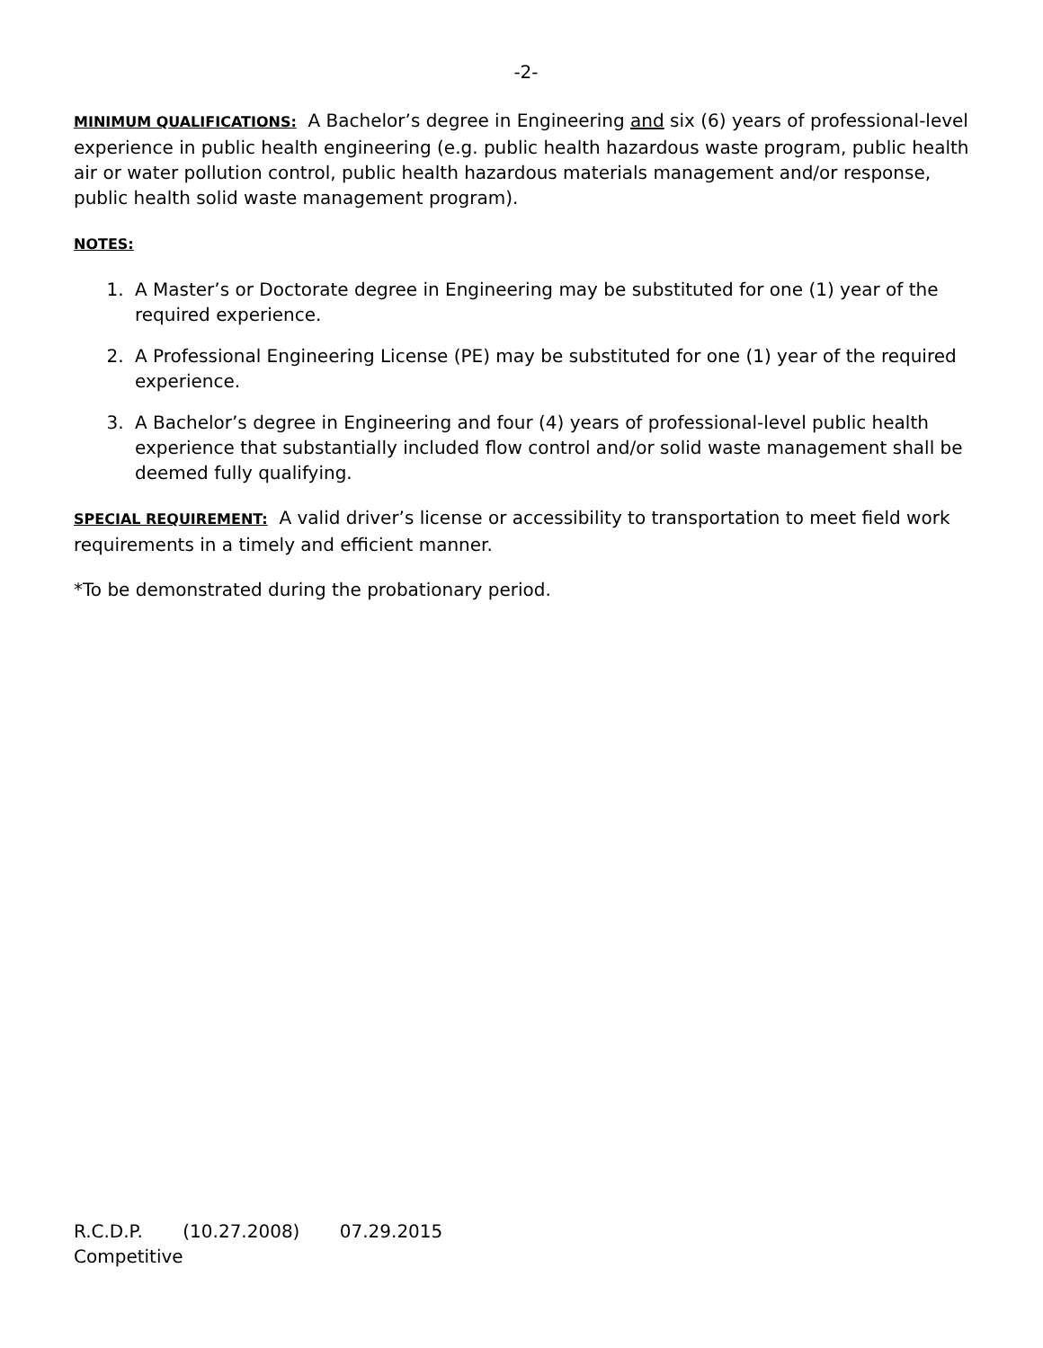-2-
MINIMUM QUALIFICATIONS: A Bachelor’s degree in Engineering and six (6) years of professional-level experience in public health engineering (e.g. public health hazardous waste program, public health air or water pollution control, public health hazardous materials management and/or response, public health solid waste management program).
NOTES:
1. A Master’s or Doctorate degree in Engineering may be substituted for one (1) year of the required experience.
2. A Professional Engineering License (PE) may be substituted for one (1) year of the required experience.
3. A Bachelor’s degree in Engineering and four (4) years of professional-level public health experience that substantially included flow control and/or solid waste management shall be deemed fully qualifying.
SPECIAL REQUIREMENT: A valid driver’s license or accessibility to transportation to meet field work requirements in a timely and efficient manner.
*To be demonstrated during the probationary period.
R.C.D.P. (10.27.2008) 07.29.2015
Competitive